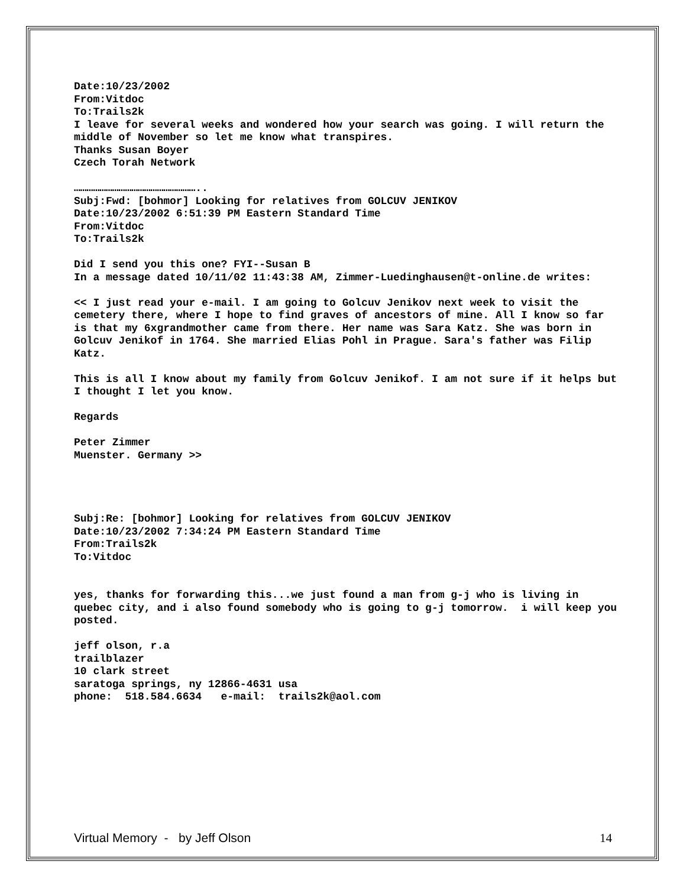Date:10/23/2002
From:Vitdoc
To:Trails2k
I leave for several weeks and wondered how your search was going. I will return the middle of November so let me know what transpires.
Thanks Susan Boyer
Czech Torah Network
…………………………………………………..
Subj:Fwd: [bohmor] Looking for relatives from GOLCUV JENIKOV
Date:10/23/2002 6:51:39 PM Eastern Standard Time
From:Vitdoc
To:Trails2k
Did I send you this one? FYI--Susan B
In a message dated 10/11/02 11:43:38 AM, Zimmer-Luedinghausen@t-online.de writes:
<< I just read your e-mail. I am going to Golcuv Jenikov next week to visit the cemetery there, where I hope to find graves of ancestors of mine. All I know so far is that my 6xgrandmother came from there. Her name was Sara Katz. She was born in Golcuv Jenikof in 1764. She married Elias Pohl in Prague. Sara's father was Filip Katz.
This is all I know about my family from Golcuv Jenikof. I am not sure if it helps but I thought I let you know.
Regards
Peter Zimmer
Muenster. Germany >>
Subj:Re: [bohmor] Looking for relatives from GOLCUV JENIKOV
Date:10/23/2002 7:34:24 PM Eastern Standard Time
From:Trails2k
To:Vitdoc
yes, thanks for forwarding this...we just found a man from g-j who is living in quebec city, and i also found somebody who is going to g-j tomorrow. i will keep you posted.
jeff olson, r.a
trailblazer
10 clark street
saratoga springs, ny 12866-4631 usa
phone: 518.584.6634 e-mail: trails2k@aol.com
Virtual Memory - by Jeff Olson 14